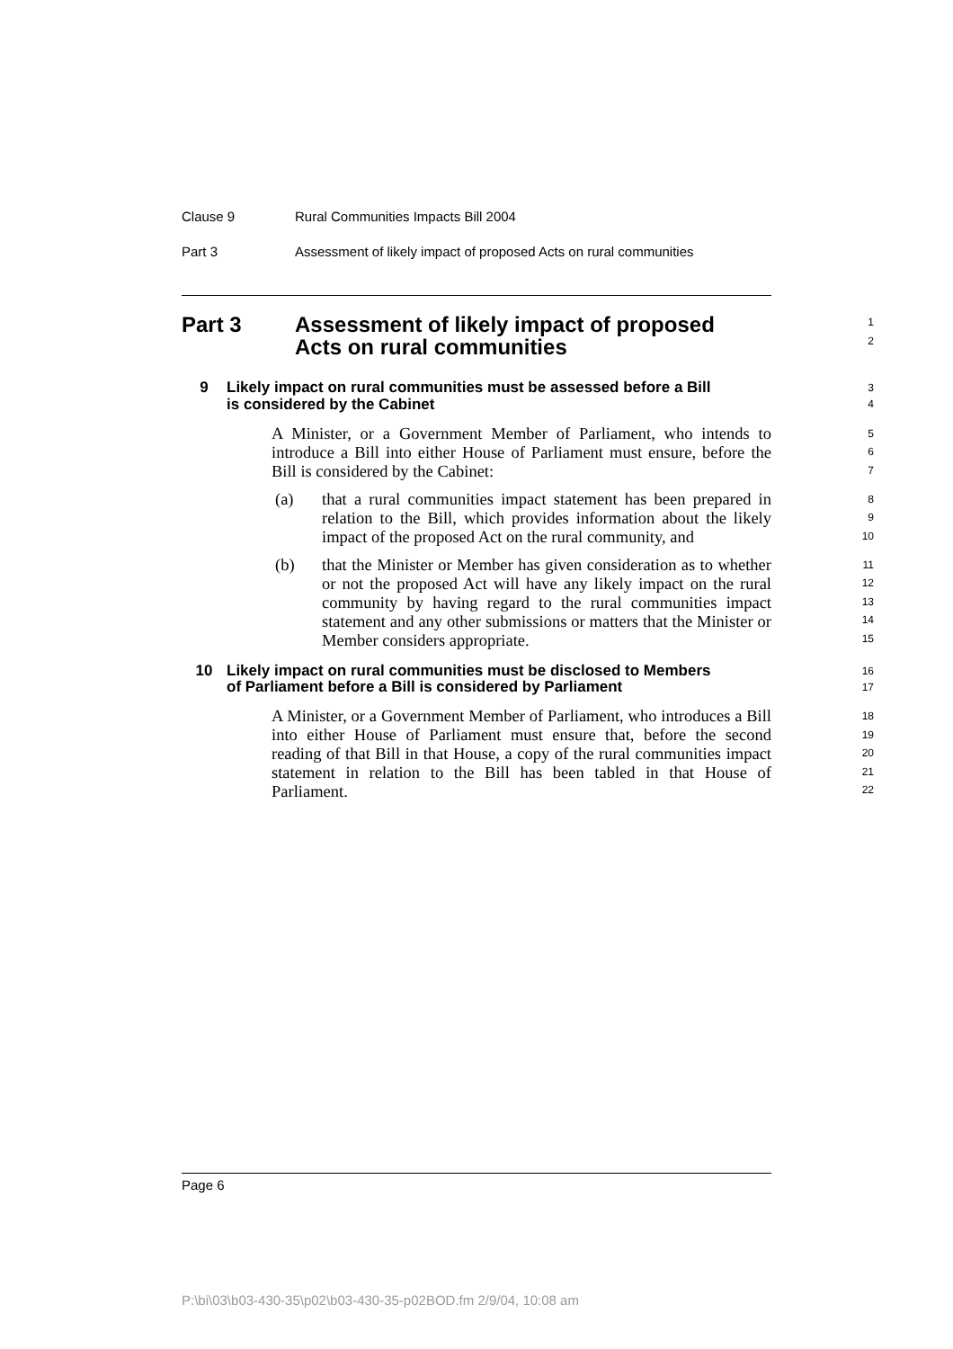Clause 9 Rural Communities Impacts Bill 2004
Part 3 Assessment of likely impact of proposed Acts on rural communities
Part 3 Assessment of likely impact of proposed
Acts on rural communities
1
2
9 Likely impact on rural communities must be assessed before a Bill
is considered by the Cabinet
3
4
A Minister, or a Government Member of Parliament, who intends to introduce a Bill into either House of Parliament must ensure, before the Bill is considered by the Cabinet:
5
6
7
(a)
that a rural communities impact statement has been prepared in relation to the Bill, which provides information about the likely impact of the proposed Act on the rural community, and
8
9
10
(b)
that the Minister or Member has given consideration as to whether or not the proposed Act will have any likely impact on the rural community by having regard to the rural communities impact statement and any other submissions or matters that the Minister or Member considers appropriate.
11
12
13
14
15
10 Likely impact on rural communities must be disclosed to Members
of Parliament before a Bill is considered by Parliament
16
17
A Minister, or a Government Member of Parliament, who introduces a Bill into either House of Parliament must ensure that, before the second reading of that Bill in that House, a copy of the rural communities impact statement in relation to the Bill has been tabled in that House of Parliament.
18
19
20
21
22
Page 6
P:\bi\03\b03-430-35\p02\b03-430-35-p02BOD.fm 2/9/04, 10:08 am